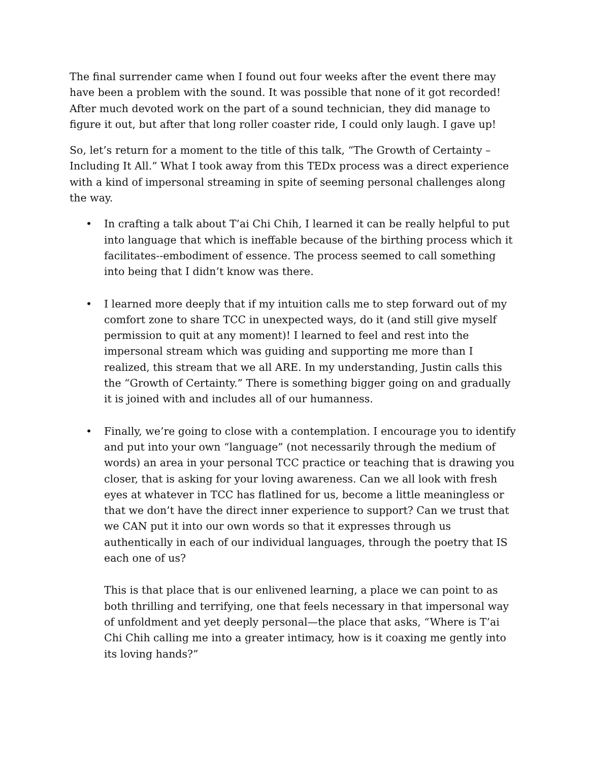The final surrender came when I found out four weeks after the event there may have been a problem with the sound. It was possible that none of it got recorded! After much devoted work on the part of a sound technician, they did manage to figure it out, but after that long roller coaster ride, I could only laugh. I gave up!
So, let’s return for a moment to the title of this talk, “The Growth of Certainty – Including It All.” What I took away from this TEDx process was a direct experience with a kind of impersonal streaming in spite of seeming personal challenges along the way.
• In crafting a talk about T’ai Chi Chih, I learned it can be really helpful to put into language that which is ineffable because of the birthing process which it facilitates--embodiment of essence. The process seemed to call something into being that I didn’t know was there.
• I learned more deeply that if my intuition calls me to step forward out of my comfort zone to share TCC in unexpected ways, do it (and still give myself permission to quit at any moment)! I learned to feel and rest into the impersonal stream which was guiding and supporting me more than I realized, this stream that we all ARE. In my understanding, Justin calls this the “Growth of Certainty.” There is something bigger going on and gradually it is joined with and includes all of our humanness.
• Finally, we’re going to close with a contemplation. I encourage you to identify and put into your own “language” (not necessarily through the medium of words) an area in your personal TCC practice or teaching that is drawing you closer, that is asking for your loving awareness. Can we all look with fresh eyes at whatever in TCC has flatlined for us, become a little meaningless or that we don’t have the direct inner experience to support? Can we trust that we CAN put it into our own words so that it expresses through us authentically in each of our individual languages, through the poetry that IS each one of us?
This is that place that is our enlivened learning, a place we can point to as both thrilling and terrifying, one that feels necessary in that impersonal way of unfoldment and yet deeply personal—the place that asks, “Where is T’ai Chi Chih calling me into a greater intimacy, how is it coaxing me gently into its loving hands?”